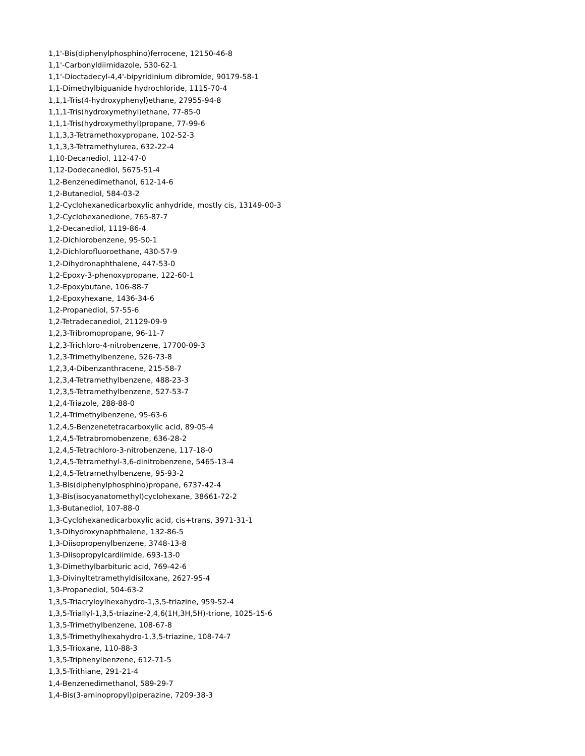1,1'-Bis(diphenylphosphino)ferrocene, 12150-46-8
1,1'-Carbonyldiimidazole, 530-62-1
1,1'-Dioctadecyl-4,4'-bipyridinium dibromide, 90179-58-1
1,1-Dimethylbiguanide hydrochloride, 1115-70-4
1,1,1-Tris(4-hydroxyphenyl)ethane, 27955-94-8
1,1,1-Tris(hydroxymethyl)ethane, 77-85-0
1,1,1-Tris(hydroxymethyl)propane, 77-99-6
1,1,3,3-Tetramethoxypropane, 102-52-3
1,1,3,3-Tetramethylurea, 632-22-4
1,10-Decanediol, 112-47-0
1,12-Dodecanediol, 5675-51-4
1,2-Benzenedimethanol, 612-14-6
1,2-Butanediol, 584-03-2
1,2-Cyclohexanedicarboxylic anhydride, mostly cis, 13149-00-3
1,2-Cyclohexanedione, 765-87-7
1,2-Decanediol, 1119-86-4
1,2-Dichlorobenzene, 95-50-1
1,2-Dichlorofluoroethane, 430-57-9
1,2-Dihydronaphthalene, 447-53-0
1,2-Epoxy-3-phenoxypropane, 122-60-1
1,2-Epoxybutane, 106-88-7
1,2-Epoxyhexane, 1436-34-6
1,2-Propanediol, 57-55-6
1,2-Tetradecanediol, 21129-09-9
1,2,3-Tribromopropane, 96-11-7
1,2,3-Trichloro-4-nitrobenzene, 17700-09-3
1,2,3-Trimethylbenzene, 526-73-8
1,2,3,4-Dibenzanthracene, 215-58-7
1,2,3,4-Tetramethylbenzene, 488-23-3
1,2,3,5-Tetramethylbenzene, 527-53-7
1,2,4-Triazole, 288-88-0
1,2,4-Trimethylbenzene, 95-63-6
1,2,4,5-Benzenetetracarboxylic acid, 89-05-4
1,2,4,5-Tetrabromobenzene, 636-28-2
1,2,4,5-Tetrachloro-3-nitrobenzene, 117-18-0
1,2,4,5-Tetramethyl-3,6-dinitrobenzene, 5465-13-4
1,2,4,5-Tetramethylbenzene, 95-93-2
1,3-Bis(diphenylphosphino)propane, 6737-42-4
1,3-Bis(isocyanatomethyl)cyclohexane, 38661-72-2
1,3-Butanediol, 107-88-0
1,3-Cyclohexanedicarboxylic acid, cis+trans, 3971-31-1
1,3-Dihydroxynaphthalene, 132-86-5
1,3-Diisopropenylbenzene, 3748-13-8
1,3-Diisopropylcardiimide, 693-13-0
1,3-Dimethylbarbituric acid, 769-42-6
1,3-Divinyltetramethyldisiloxane, 2627-95-4
1,3-Propanediol, 504-63-2
1,3,5-Triacryloylhexahydro-1,3,5-triazine, 959-52-4
1,3,5-Triallyl-1,3,5-triazine-2,4,6(1H,3H,5H)-trione, 1025-15-6
1,3,5-Trimethylbenzene, 108-67-8
1,3,5-Trimethylhexahydro-1,3,5-triazine, 108-74-7
1,3,5-Trioxane, 110-88-3
1,3,5-Triphenylbenzene, 612-71-5
1,3,5-Trithiane, 291-21-4
1,4-Benzenedimethanol, 589-29-7
1,4-Bis(3-aminopropyl)piperazine, 7209-38-3